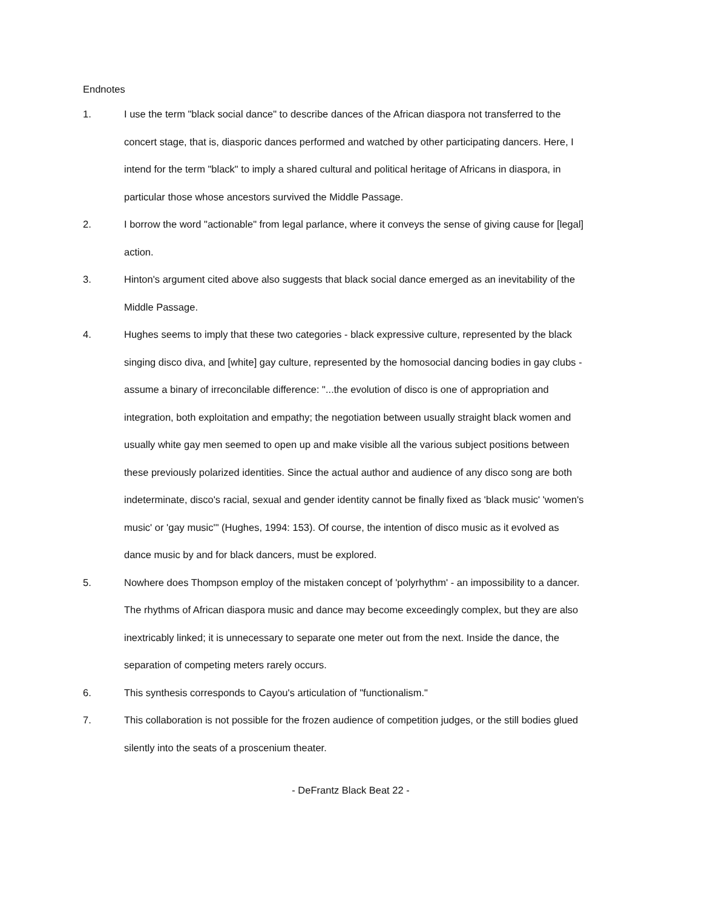Endnotes
1. I use the term "black social dance" to describe dances of the African diaspora not transferred to the concert stage, that is, diasporic dances performed and watched by other participating dancers. Here, I intend for the term "black" to imply a shared cultural and political heritage of Africans in diaspora, in particular those whose ancestors survived the Middle Passage.
2. I borrow the word "actionable" from legal parlance, where it conveys the sense of giving cause for [legal] action.
3. Hinton's argument cited above also suggests that black social dance emerged as an inevitability of the Middle Passage.
4. Hughes seems to imply that these two categories - black expressive culture, represented by the black singing disco diva, and [white] gay culture, represented by the homosocial dancing bodies in gay clubs - assume a binary of irreconcilable difference: "...the evolution of disco is one of appropriation and integration, both exploitation and empathy; the negotiation between usually straight black women and usually white gay men seemed to open up and make visible all the various subject positions between these previously polarized identities. Since the actual author and audience of any disco song are both indeterminate, disco's racial, sexual and gender identity cannot be finally fixed as 'black music' 'women's music' or 'gay music'" (Hughes, 1994: 153). Of course, the intention of disco music as it evolved as dance music by and for black dancers, must be explored.
5. Nowhere does Thompson employ of the mistaken concept of 'polyrhythm' - an impossibility to a dancer. The rhythms of African diaspora music and dance may become exceedingly complex, but they are also inextricably linked; it is unnecessary to separate one meter out from the next. Inside the dance, the separation of competing meters rarely occurs.
6. This synthesis corresponds to Cayou's articulation of "functionalism."
7. This collaboration is not possible for the frozen audience of competition judges, or the still bodies glued silently into the seats of a proscenium theater.
- DeFrantz Black Beat 22 -